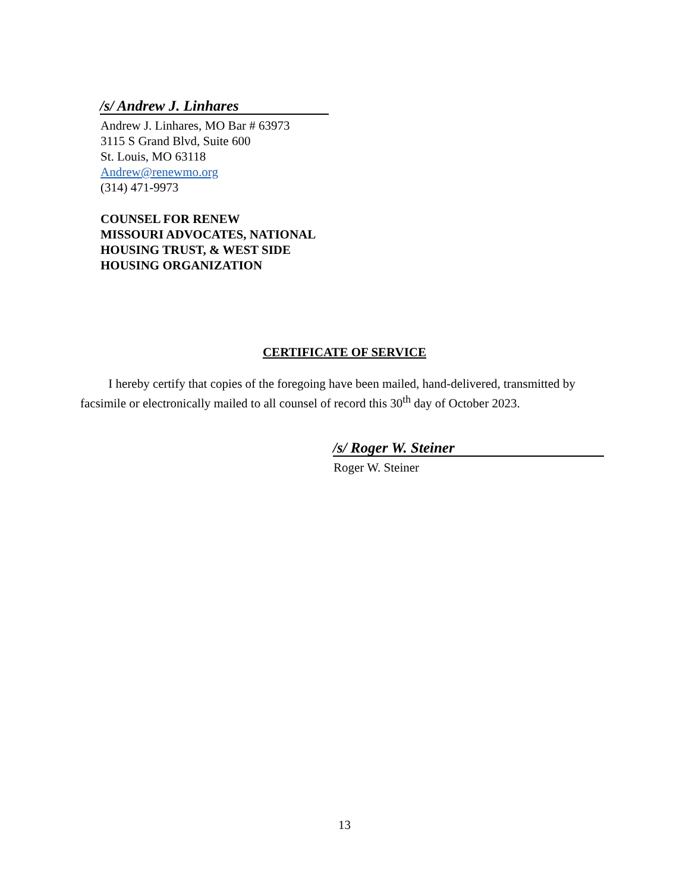/s/ Andrew J. Linhares
Andrew J. Linhares, MO Bar # 63973
3115 S Grand Blvd, Suite 600
St. Louis, MO 63118
Andrew@renewmo.org
(314) 471-9973
COUNSEL FOR RENEW
MISSOURI ADVOCATES, NATIONAL
HOUSING TRUST, & WEST SIDE
HOUSING ORGANIZATION
CERTIFICATE OF SERVICE
I hereby certify that copies of the foregoing have been mailed, hand-delivered, transmitted by facsimile or electronically mailed to all counsel of record this 30<sup>th</sup> day of October 2023.
/s/ Roger W. Steiner
Roger W. Steiner
13